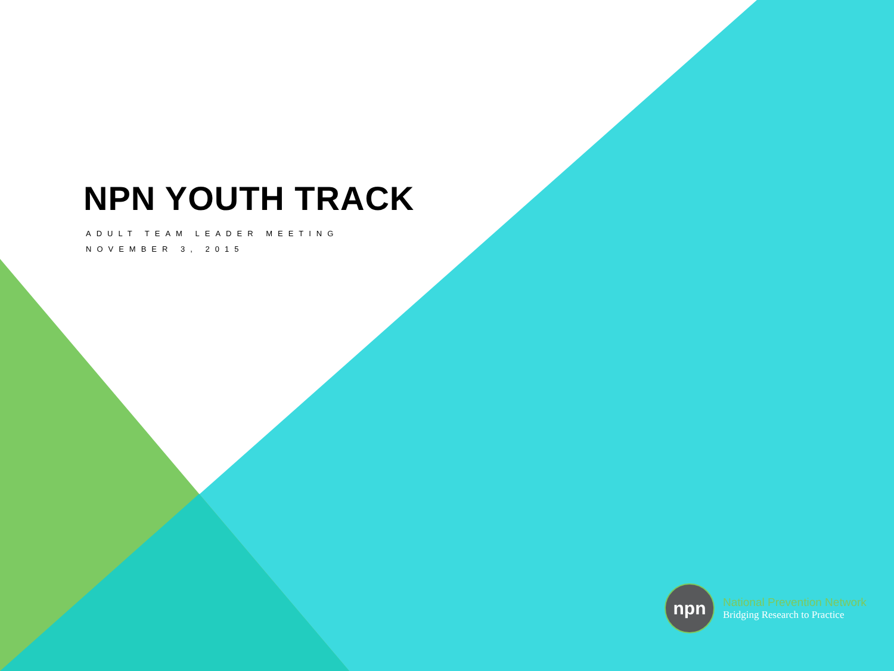NPN YOUTH TRACK
ADULT TEAM LEADER MEETING
NOVEMBER 3, 2015
npn
National Prevention Network
Bridging Research to Practice